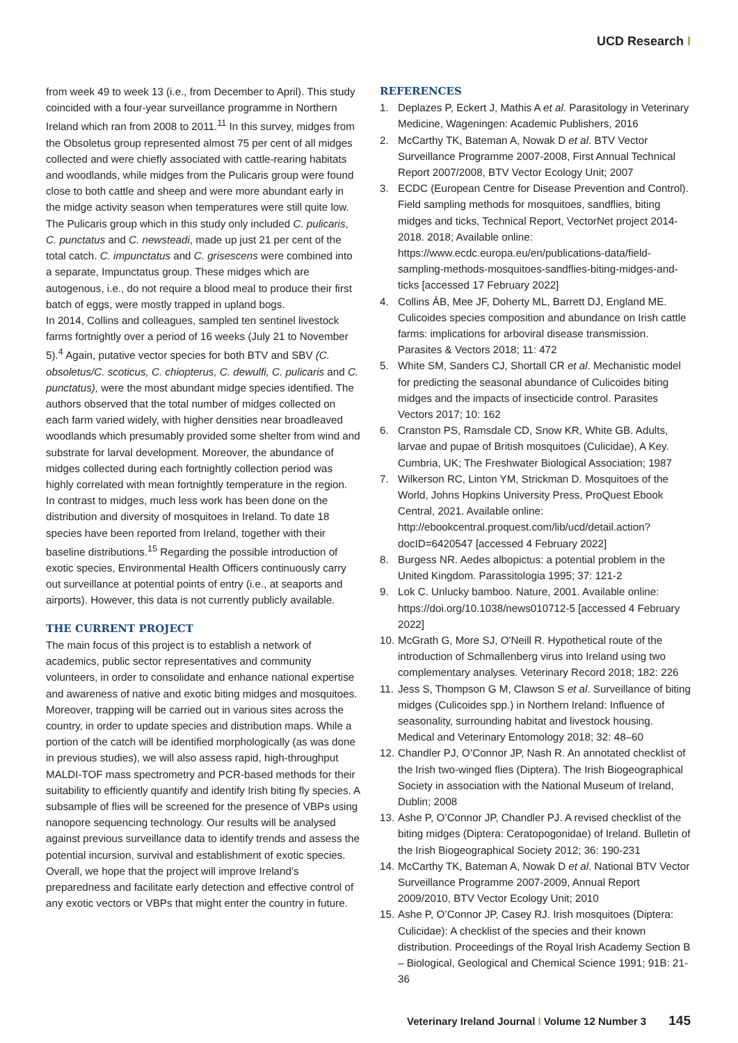UCD Research I
from week 49 to week 13 (i.e., from December to April). This study coincided with a four-year surveillance programme in Northern Ireland which ran from 2008 to 2011.<sup>11</sup> In this survey, midges from the Obsoletus group represented almost 75 per cent of all midges collected and were chiefly associated with cattle-rearing habitats and woodlands, while midges from the Pulicaris group were found close to both cattle and sheep and were more abundant early in the midge activity season when temperatures were still quite low. The Pulicaris group which in this study only included C. pulicaris, C. punctatus and C. newsteadi, made up just 21 per cent of the total catch. C. impunctatus and C. grisescens were combined into a separate, Impunctatus group. These midges which are autogenous, i.e., do not require a blood meal to produce their first batch of eggs, were mostly trapped in upland bogs.
In 2014, Collins and colleagues, sampled ten sentinel livestock farms fortnightly over a period of 16 weeks (July 21 to November 5).<sup>4</sup> Again, putative vector species for both BTV and SBV (C. obsoletus/C. scoticus, C. chiopterus, C. dewulfi, C. pulicaris and C. punctatus), were the most abundant midge species identified. The authors observed that the total number of midges collected on each farm varied widely, with higher densities near broadleaved woodlands which presumably provided some shelter from wind and substrate for larval development. Moreover, the abundance of midges collected during each fortnightly collection period was highly correlated with mean fortnightly temperature in the region.
In contrast to midges, much less work has been done on the distribution and diversity of mosquitoes in Ireland. To date 18 species have been reported from Ireland, together with their baseline distributions.<sup>15</sup> Regarding the possible introduction of exotic species, Environmental Health Officers continuously carry out surveillance at potential points of entry (i.e., at seaports and airports). However, this data is not currently publicly available.
THE CURRENT PROJECT
The main focus of this project is to establish a network of academics, public sector representatives and community volunteers, in order to consolidate and enhance national expertise and awareness of native and exotic biting midges and mosquitoes. Moreover, trapping will be carried out in various sites across the country, in order to update species and distribution maps. While a portion of the catch will be identified morphologically (as was done in previous studies), we will also assess rapid, high-throughput MALDI-TOF mass spectrometry and PCR-based methods for their suitability to efficiently quantify and identify Irish biting fly species. A subsample of flies will be screened for the presence of VBPs using nanopore sequencing technology. Our results will be analysed against previous surveillance data to identify trends and assess the potential incursion, survival and establishment of exotic species. Overall, we hope that the project will improve Ireland’s preparedness and facilitate early detection and effective control of any exotic vectors or VBPs that might enter the country in future.
REFERENCES
1. Deplazes P, Eckert J, Mathis A et al. Parasitology in Veterinary Medicine, Wageningen: Academic Publishers, 2016
2. McCarthy TK, Bateman A, Nowak D et al. BTV Vector Surveillance Programme 2007-2008, First Annual Technical Report 2007/2008, BTV Vector Ecology Unit; 2007
3. ECDC (European Centre for Disease Prevention and Control). Field sampling methods for mosquitoes, sandflies, biting midges and ticks, Technical Report, VectorNet project 2014-2018. 2018; Available online: https://www.ecdc.europa.eu/en/publications-data/field-sampling-methods-mosquitoes-sandflies-biting-midges-and-ticks [accessed 17 February 2022]
4. Collins ÁB, Mee JF, Doherty ML, Barrett DJ, England ME. Culicoides species composition and abundance on Irish cattle farms: implications for arboviral disease transmission. Parasites & Vectors 2018; 11: 472
5. White SM, Sanders CJ, Shortall CR et al. Mechanistic model for predicting the seasonal abundance of Culicoides biting midges and the impacts of insecticide control. Parasites Vectors 2017; 10: 162
6. Cranston PS, Ramsdale CD, Snow KR, White GB. Adults, larvae and pupae of British mosquitoes (Culicidae), A Key. Cumbria, UK; The Freshwater Biological Association; 1987
7. Wilkerson RC, Linton YM, Strickman D. Mosquitoes of the World, Johns Hopkins University Press, ProQuest Ebook Central, 2021. Available online: http://ebookcentral.proquest.com/lib/ucd/detail.action?docID=6420547 [accessed 4 February 2022]
8. Burgess NR. Aedes albopictus: a potential problem in the United Kingdom. Parassitologia 1995; 37: 121-2
9. Lok C. Unlucky bamboo. Nature, 2001. Available online: https://doi.org/10.1038/news010712-5 [accessed 4 February 2022]
10. McGrath G, More SJ, O'Neill R. Hypothetical route of the introduction of Schmallenberg virus into Ireland using two complementary analyses. Veterinary Record 2018; 182: 226
11. Jess S, Thompson G M, Clawson S et al. Surveillance of biting midges (Culicoides spp.) in Northern Ireland: Influence of seasonality, surrounding habitat and livestock housing. Medical and Veterinary Entomology 2018; 32: 48–60
12. Chandler PJ, O’Connor JP, Nash R. An annotated checklist of the Irish two-winged flies (Diptera). The Irish Biogeographical Society in association with the National Museum of Ireland, Dublin; 2008
13. Ashe P, O’Connor JP, Chandler PJ. A revised checklist of the biting midges (Diptera: Ceratopogonidae) of Ireland. Bulletin of the Irish Biogeographical Society 2012; 36: 190-231
14. McCarthy TK, Bateman A, Nowak D et al. National BTV Vector Surveillance Programme 2007-2009, Annual Report 2009/2010, BTV Vector Ecology Unit; 2010
15. Ashe P, O’Connor JP, Casey RJ. Irish mosquitoes (Diptera: Culicidae): A checklist of the species and their known distribution. Proceedings of the Royal Irish Academy Section B – Biological, Geological and Chemical Science 1991; 91B: 21-36
Veterinary Ireland Journal I Volume 12 Number 3 145